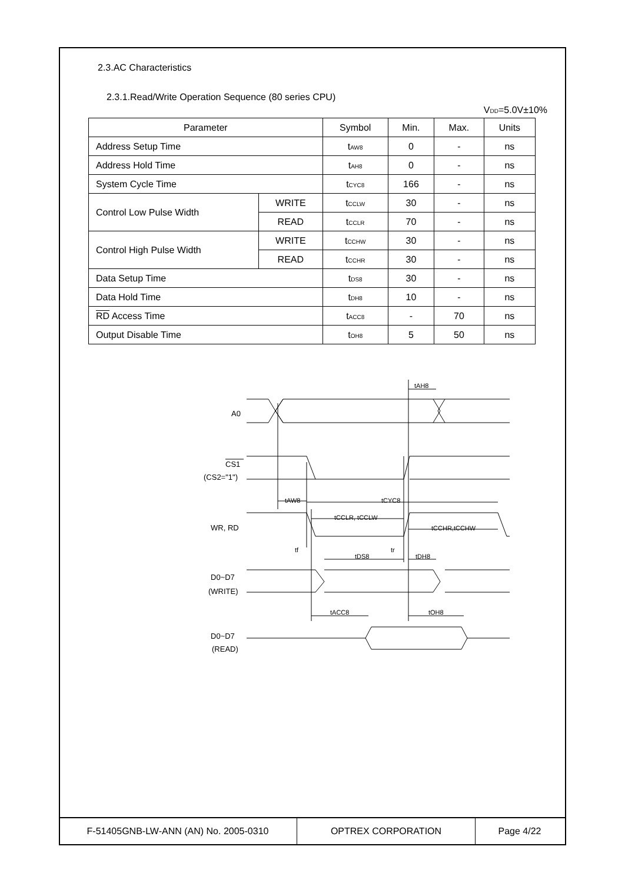2.3.AC Characteristics
2.3.1.Read/Write Operation Sequence (80 series CPU)
V<sub>DD</sub>=5.0V±10%
| Parameter | | Symbol | Min. | Max. | Units |
| --- | --- | --- | --- | --- | --- |
| Address Setup Time | | t<sub>AW8</sub> | 0 | - | ns |
| Address Hold Time | | t<sub>AH8</sub> | 0 | - | ns |
| System Cycle Time | | t<sub>CYC8</sub> | 166 | - | ns |
| Control Low Pulse Width | WRITE | t<sub>CCLW</sub> | 30 | - | ns |
| | READ | t<sub>CCLR</sub> | 70 | - | ns |
| Control High Pulse Width | WRITE | t<sub>CCHW</sub> | 30 | - | ns |
| | READ | t<sub>CCHR</sub> | 30 | - | ns |
| Data Setup Time | | t<sub>DS8</sub> | 30 | - | ns |
| Data Hold Time | | t<sub>DH8</sub> | 10 | - | ns |
| RD Access Time | | t<sub>ACC8</sub> | - | 70 | ns |
| Output Disable Time | | t<sub>OH8</sub> | 5 | 50 | ns |
A0
CS1
(CS2="1")
WR, RD
D0~D7
(WRITE)
D0~D7
(READ)
tAH8
tAW8
tCYC8
tCCLR, tCCLW
tCCHR,tCCHW
tf
tr
tDS8
tDH8
tACC8
tOH8
F-51405GNB-LW-ANN (AN) No. 2005-0310 OPTREX CORPORATION Page 4/22